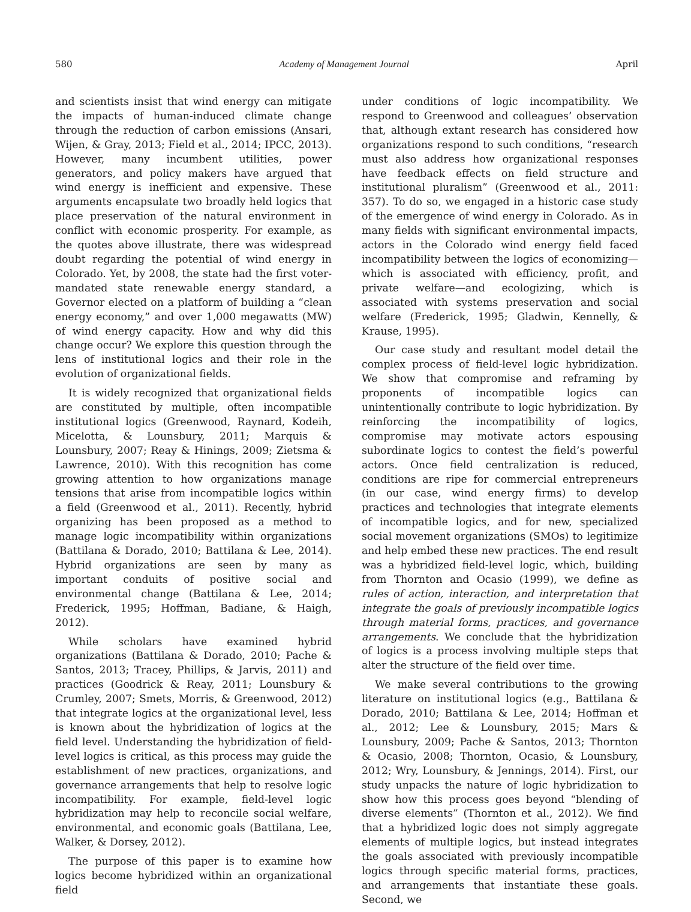580 Academy of Management Journal April
and scientists insist that wind energy can mitigate the impacts of human-induced climate change through the reduction of carbon emissions (Ansari, Wijen, & Gray, 2013; Field et al., 2014; IPCC, 2013). However, many incumbent utilities, power generators, and policy makers have argued that wind energy is inefficient and expensive. These arguments encapsulate two broadly held logics that place preservation of the natural environment in conflict with economic prosperity. For example, as the quotes above illustrate, there was widespread doubt regarding the potential of wind energy in Colorado. Yet, by 2008, the state had the first voter-mandated state renewable energy standard, a Governor elected on a platform of building a “clean energy economy,” and over 1,000 megawatts (MW) of wind energy capacity. How and why did this change occur? We explore this question through the lens of institutional logics and their role in the evolution of organizational fields.
It is widely recognized that organizational fields are constituted by multiple, often incompatible institutional logics (Greenwood, Raynard, Kodeih, Micelotta, & Lounsbury, 2011; Marquis & Lounsbury, 2007; Reay & Hinings, 2009; Zietsma & Lawrence, 2010). With this recognition has come growing attention to how organizations manage tensions that arise from incompatible logics within a field (Greenwood et al., 2011). Recently, hybrid organizing has been proposed as a method to manage logic incompatibility within organizations (Battilana & Dorado, 2010; Battilana & Lee, 2014). Hybrid organizations are seen by many as important conduits of positive social and environmental change (Battilana & Lee, 2014; Frederick, 1995; Hoffman, Badiane, & Haigh, 2012).
While scholars have examined hybrid organizations (Battilana & Dorado, 2010; Pache & Santos, 2013; Tracey, Phillips, & Jarvis, 2011) and practices (Goodrick & Reay, 2011; Lounsbury & Crumley, 2007; Smets, Morris, & Greenwood, 2012) that integrate logics at the organizational level, less is known about the hybridization of logics at the field level. Understanding the hybridization of field-level logics is critical, as this process may guide the establishment of new practices, organizations, and governance arrangements that help to resolve logic incompatibility. For example, field-level logic hybridization may help to reconcile social welfare, environmental, and economic goals (Battilana, Lee, Walker, & Dorsey, 2012).
The purpose of this paper is to examine how logics become hybridized within an organizational field
under conditions of logic incompatibility. We respond to Greenwood and colleagues’ observation that, although extant research has considered how organizations respond to such conditions, “research must also address how organizational responses have feedback effects on field structure and institutional pluralism” (Greenwood et al., 2011: 357). To do so, we engaged in a historic case study of the emergence of wind energy in Colorado. As in many fields with significant environmental impacts, actors in the Colorado wind energy field faced incompatibility between the logics of economizing—which is associated with efficiency, profit, and private welfare—and ecologizing, which is associated with systems preservation and social welfare (Frederick, 1995; Gladwin, Kennelly, & Krause, 1995).
Our case study and resultant model detail the complex process of field-level logic hybridization. We show that compromise and reframing by proponents of incompatible logics can unintentionally contribute to logic hybridization. By reinforcing the incompatibility of logics, compromise may motivate actors espousing subordinate logics to contest the field’s powerful actors. Once field centralization is reduced, conditions are ripe for commercial entrepreneurs (in our case, wind energy firms) to develop practices and technologies that integrate elements of incompatible logics, and for new, specialized social movement organizations (SMOs) to legitimize and help embed these new practices. The end result was a hybridized field-level logic, which, building from Thornton and Ocasio (1999), we define as rules of action, interaction, and interpretation that integrate the goals of previously incompatible logics through material forms, practices, and governance arrangements. We conclude that the hybridization of logics is a process involving multiple steps that alter the structure of the field over time.
We make several contributions to the growing literature on institutional logics (e.g., Battilana & Dorado, 2010; Battilana & Lee, 2014; Hoffman et al., 2012; Lee & Lounsbury, 2015; Mars & Lounsbury, 2009; Pache & Santos, 2013; Thornton & Ocasio, 2008; Thornton, Ocasio, & Lounsbury, 2012; Wry, Lounsbury, & Jennings, 2014). First, our study unpacks the nature of logic hybridization to show how this process goes beyond “blending of diverse elements” (Thornton et al., 2012). We find that a hybridized logic does not simply aggregate elements of multiple logics, but instead integrates the goals associated with previously incompatible logics through specific material forms, practices, and arrangements that instantiate these goals. Second, we